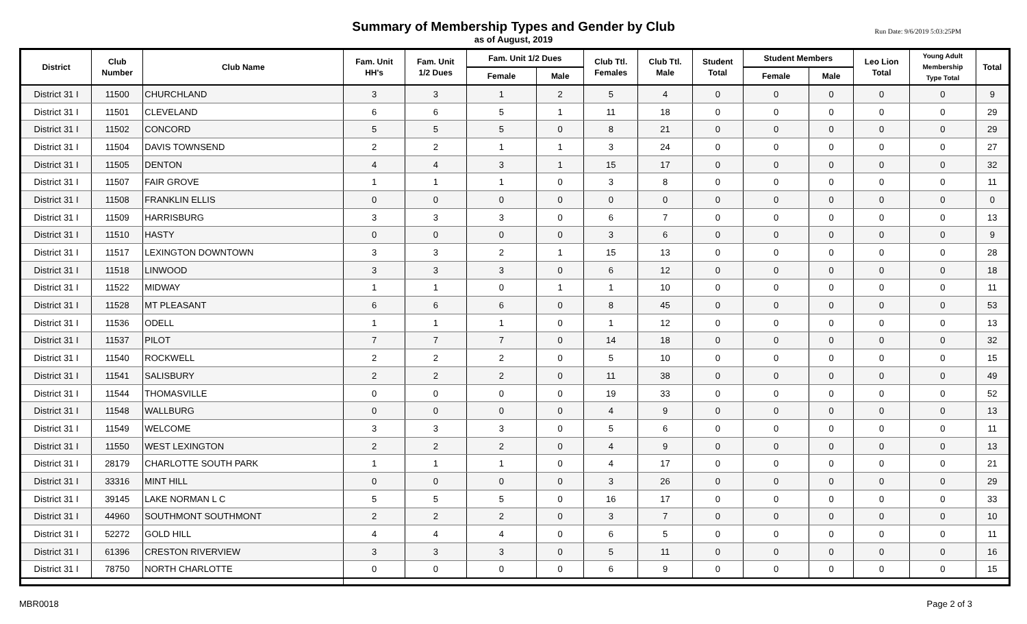Summary of Membership Types and Gender by Club
as of August, 2019
Run Date: 9/6/2019 5:03:25PM
| District | Club Number | Club Name | Fam. Unit HH's | Fam. Unit 1/2 Dues | Fam. Unit 1/2 Dues | | Club Ttl. Females | Club Ttl. Male | Student Total | Student Members | | Leo Lion Total | Young Adult Membership Type Total | Total |
| --- | --- | --- | --- | --- | --- | --- | --- | --- | --- | --- | --- | --- | --- | --- |
| | | | | | Female | Male | | | | Female | Male | | | |
| District 31 I | 11500 | CHURCHLAND | 3 | 3 | 1 | 2 | 5 | 4 | 0 | 0 | 0 | 0 | 0 | 9 |
| District 31 I | 11501 | CLEVELAND | 6 | 6 | 5 | 1 | 11 | 18 | 0 | 0 | 0 | 0 | 0 | 29 |
| District 31 I | 11502 | CONCORD | 5 | 5 | 5 | 0 | 8 | 21 | 0 | 0 | 0 | 0 | 0 | 29 |
| District 31 I | 11504 | DAVIS TOWNSEND | 2 | 2 | 1 | 1 | 3 | 24 | 0 | 0 | 0 | 0 | 0 | 27 |
| District 31 I | 11505 | DENTON | 4 | 4 | 3 | 1 | 15 | 17 | 0 | 0 | 0 | 0 | 0 | 32 |
| District 31 I | 11507 | FAIR GROVE | 1 | 1 | 1 | 0 | 3 | 8 | 0 | 0 | 0 | 0 | 0 | 11 |
| District 31 I | 11508 | FRANKLIN ELLIS | 0 | 0 | 0 | 0 | 0 | 0 | 0 | 0 | 0 | 0 | 0 | 0 |
| District 31 I | 11509 | HARRISBURG | 3 | 3 | 3 | 0 | 6 | 7 | 0 | 0 | 0 | 0 | 0 | 13 |
| District 31 I | 11510 | HASTY | 0 | 0 | 0 | 0 | 3 | 6 | 0 | 0 | 0 | 0 | 0 | 9 |
| District 31 I | 11517 | LEXINGTON DOWNTOWN | 3 | 3 | 2 | 1 | 15 | 13 | 0 | 0 | 0 | 0 | 0 | 28 |
| District 31 I | 11518 | LINWOOD | 3 | 3 | 3 | 0 | 6 | 12 | 0 | 0 | 0 | 0 | 0 | 18 |
| District 31 I | 11522 | MIDWAY | 1 | 1 | 0 | 1 | 1 | 10 | 0 | 0 | 0 | 0 | 0 | 11 |
| District 31 I | 11528 | MT PLEASANT | 6 | 6 | 6 | 0 | 8 | 45 | 0 | 0 | 0 | 0 | 0 | 53 |
| District 31 I | 11536 | ODELL | 1 | 1 | 1 | 0 | 1 | 12 | 0 | 0 | 0 | 0 | 0 | 13 |
| District 31 I | 11537 | PILOT | 7 | 7 | 7 | 0 | 14 | 18 | 0 | 0 | 0 | 0 | 0 | 32 |
| District 31 I | 11540 | ROCKWELL | 2 | 2 | 2 | 0 | 5 | 10 | 0 | 0 | 0 | 0 | 0 | 15 |
| District 31 I | 11541 | SALISBURY | 2 | 2 | 2 | 0 | 11 | 38 | 0 | 0 | 0 | 0 | 0 | 49 |
| District 31 I | 11544 | THOMASVILLE | 0 | 0 | 0 | 0 | 19 | 33 | 0 | 0 | 0 | 0 | 0 | 52 |
| District 31 I | 11548 | WALLBURG | 0 | 0 | 0 | 0 | 4 | 9 | 0 | 0 | 0 | 0 | 0 | 13 |
| District 31 I | 11549 | WELCOME | 3 | 3 | 3 | 0 | 5 | 6 | 0 | 0 | 0 | 0 | 0 | 11 |
| District 31 I | 11550 | WEST LEXINGTON | 2 | 2 | 2 | 0 | 4 | 9 | 0 | 0 | 0 | 0 | 0 | 13 |
| District 31 I | 28179 | CHARLOTTE SOUTH PARK | 1 | 1 | 1 | 0 | 4 | 17 | 0 | 0 | 0 | 0 | 0 | 21 |
| District 31 I | 33316 | MINT HILL | 0 | 0 | 0 | 0 | 3 | 26 | 0 | 0 | 0 | 0 | 0 | 29 |
| District 31 I | 39145 | LAKE NORMAN L C | 5 | 5 | 5 | 0 | 16 | 17 | 0 | 0 | 0 | 0 | 0 | 33 |
| District 31 I | 44960 | SOUTHMONT SOUTHMONT | 2 | 2 | 2 | 0 | 3 | 7 | 0 | 0 | 0 | 0 | 0 | 10 |
| District 31 I | 52272 | GOLD HILL | 4 | 4 | 4 | 0 | 6 | 5 | 0 | 0 | 0 | 0 | 0 | 11 |
| District 31 I | 61396 | CRESTON RIVERVIEW | 3 | 3 | 3 | 0 | 5 | 11 | 0 | 0 | 0 | 0 | 0 | 16 |
| District 31 I | 78750 | NORTH CHARLOTTE | 0 | 0 | 0 | 0 | 6 | 9 | 0 | 0 | 0 | 0 | 0 | 15 |
MBR0018 Page 2 of 3